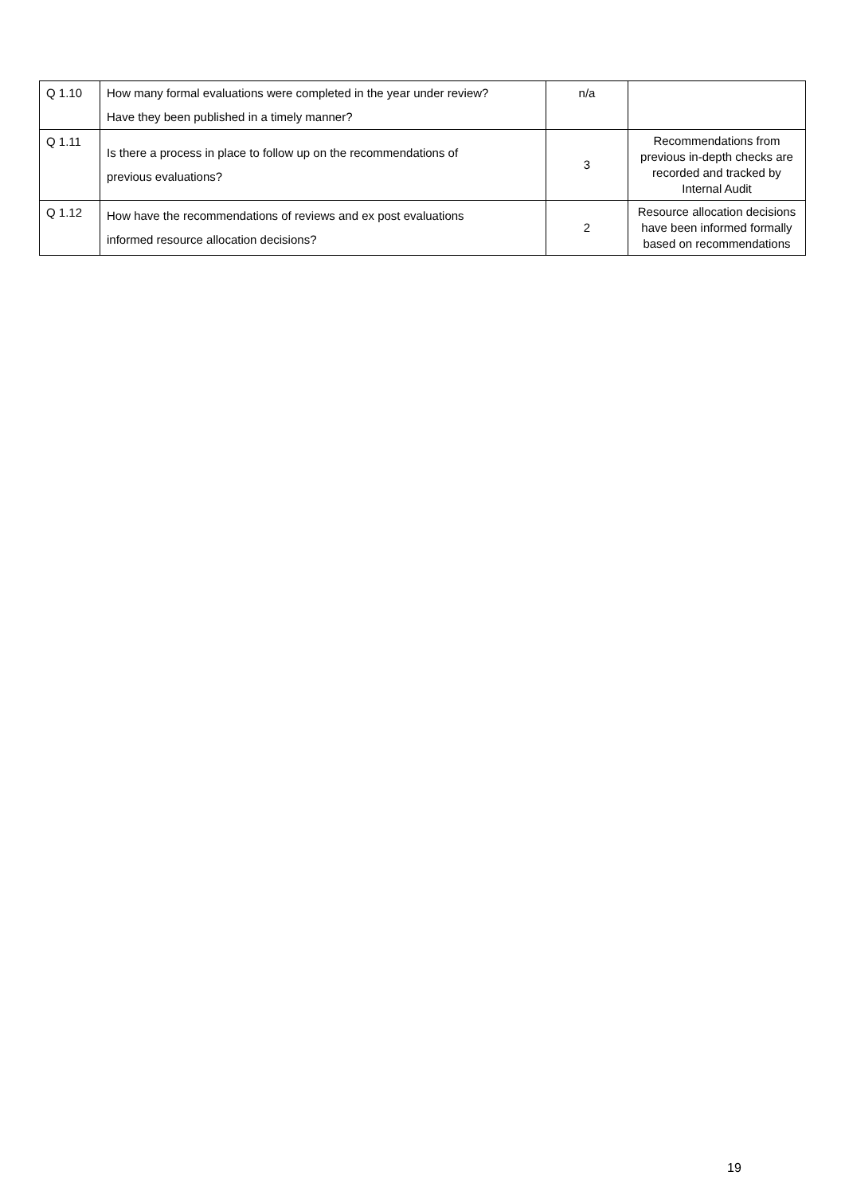| Q 1.10 | How many formal evaluations were completed in the year under review? Have they been published in a timely manner? | n/a | |
| Q 1.11 | Is there a process in place to follow up on the recommendations of previous evaluations? | 3 | Recommendations from previous in-depth checks are recorded and tracked by Internal Audit |
| Q 1.12 | How have the recommendations of reviews and ex post evaluations informed resource allocation decisions? | 2 | Resource allocation decisions have been informed formally based on recommendations |
19